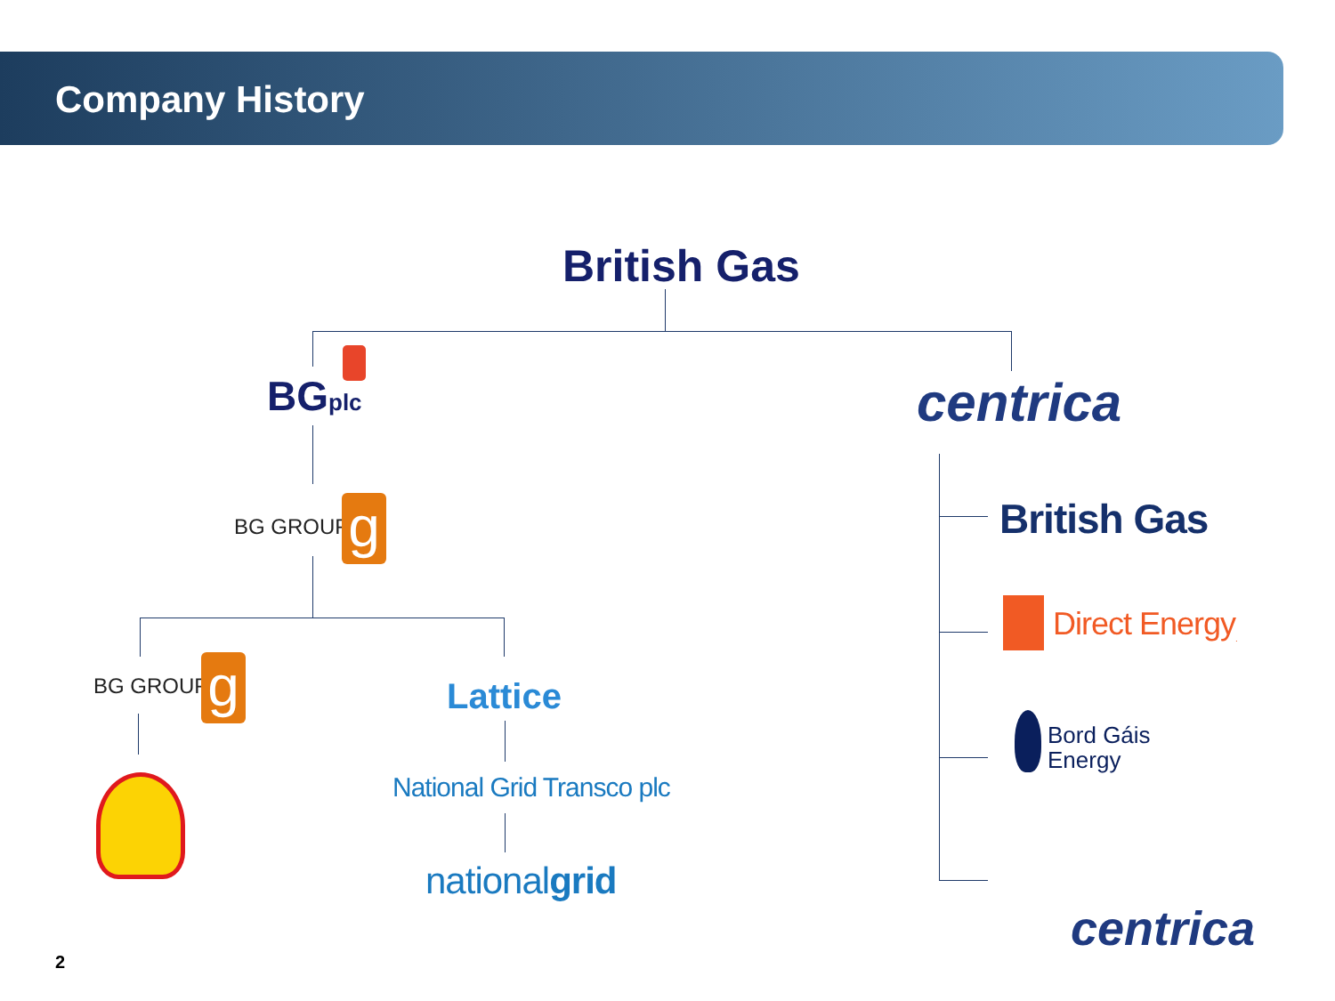Company History
British Gas
BGplc centrica
BG GROUP g
BG GROUP g Lattice
National Grid Transco plc
nationalgrid
British Gas
Direct Energy<sub>.</sub>
Bord Gáis
Energy
centrica
2